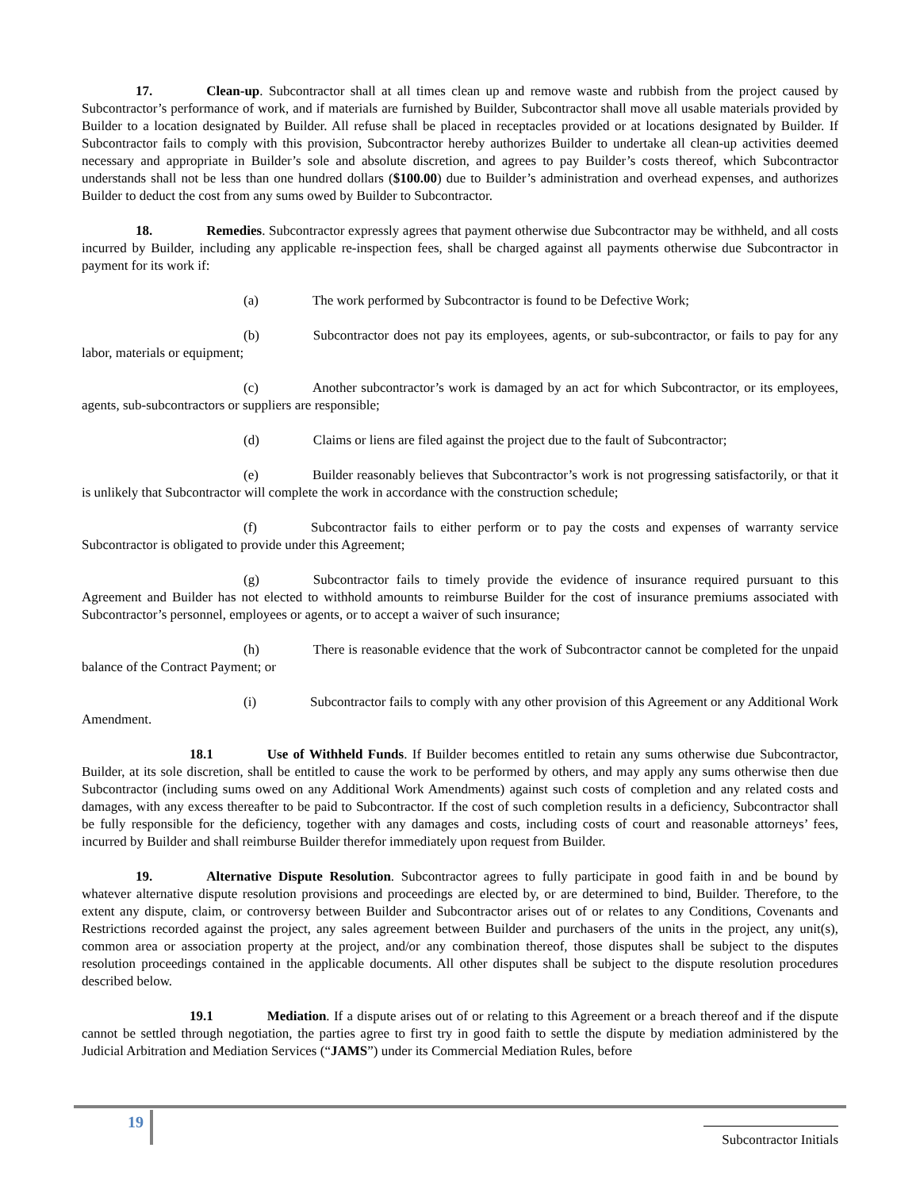17. Clean-up. Subcontractor shall at all times clean up and remove waste and rubbish from the project caused by Subcontractor’s performance of work, and if materials are furnished by Builder, Subcontractor shall move all usable materials provided by Builder to a location designated by Builder. All refuse shall be placed in receptacles provided or at locations designated by Builder. If Subcontractor fails to comply with this provision, Subcontractor hereby authorizes Builder to undertake all clean-up activities deemed necessary and appropriate in Builder’s sole and absolute discretion, and agrees to pay Builder’s costs thereof, which Subcontractor understands shall not be less than one hundred dollars ($100.00) due to Builder’s administration and overhead expenses, and authorizes Builder to deduct the cost from any sums owed by Builder to Subcontractor.
18. Remedies. Subcontractor expressly agrees that payment otherwise due Subcontractor may be withheld, and all costs incurred by Builder, including any applicable re-inspection fees, shall be charged against all payments otherwise due Subcontractor in payment for its work if:
(a) The work performed by Subcontractor is found to be Defective Work;
(b) Subcontractor does not pay its employees, agents, or sub-subcontractor, or fails to pay for any labor, materials or equipment;
(c) Another subcontractor’s work is damaged by an act for which Subcontractor, or its employees, agents, sub-subcontractors or suppliers are responsible;
(d) Claims or liens are filed against the project due to the fault of Subcontractor;
(e) Builder reasonably believes that Subcontractor’s work is not progressing satisfactorily, or that it is unlikely that Subcontractor will complete the work in accordance with the construction schedule;
(f) Subcontractor fails to either perform or to pay the costs and expenses of warranty service Subcontractor is obligated to provide under this Agreement;
(g) Subcontractor fails to timely provide the evidence of insurance required pursuant to this Agreement and Builder has not elected to withhold amounts to reimburse Builder for the cost of insurance premiums associated with Subcontractor’s personnel, employees or agents, or to accept a waiver of such insurance;
(h) There is reasonable evidence that the work of Subcontractor cannot be completed for the unpaid balance of the Contract Payment; or
(i) Subcontractor fails to comply with any other provision of this Agreement or any Additional Work Amendment.
18.1 Use of Withheld Funds. If Builder becomes entitled to retain any sums otherwise due Subcontractor, Builder, at its sole discretion, shall be entitled to cause the work to be performed by others, and may apply any sums otherwise then due Subcontractor (including sums owed on any Additional Work Amendments) against such costs of completion and any related costs and damages, with any excess thereafter to be paid to Subcontractor. If the cost of such completion results in a deficiency, Subcontractor shall be fully responsible for the deficiency, together with any damages and costs, including costs of court and reasonable attorneys’ fees, incurred by Builder and shall reimburse Builder therefor immediately upon request from Builder.
19. Alternative Dispute Resolution. Subcontractor agrees to fully participate in good faith in and be bound by whatever alternative dispute resolution provisions and proceedings are elected by, or are determined to bind, Builder. Therefore, to the extent any dispute, claim, or controversy between Builder and Subcontractor arises out of or relates to any Conditions, Covenants and Restrictions recorded against the project, any sales agreement between Builder and purchasers of the units in the project, any unit(s), common area or association property at the project, and/or any combination thereof, those disputes shall be subject to the disputes resolution proceedings contained in the applicable documents. All other disputes shall be subject to the dispute resolution procedures described below.
19.1 Mediation. If a dispute arises out of or relating to this Agreement or a breach thereof and if the dispute cannot be settled through negotiation, the parties agree to first try in good faith to settle the dispute by mediation administered by the Judicial Arbitration and Mediation Services (“JAMS”) under its Commercial Mediation Rules, before
19
Subcontractor Initials